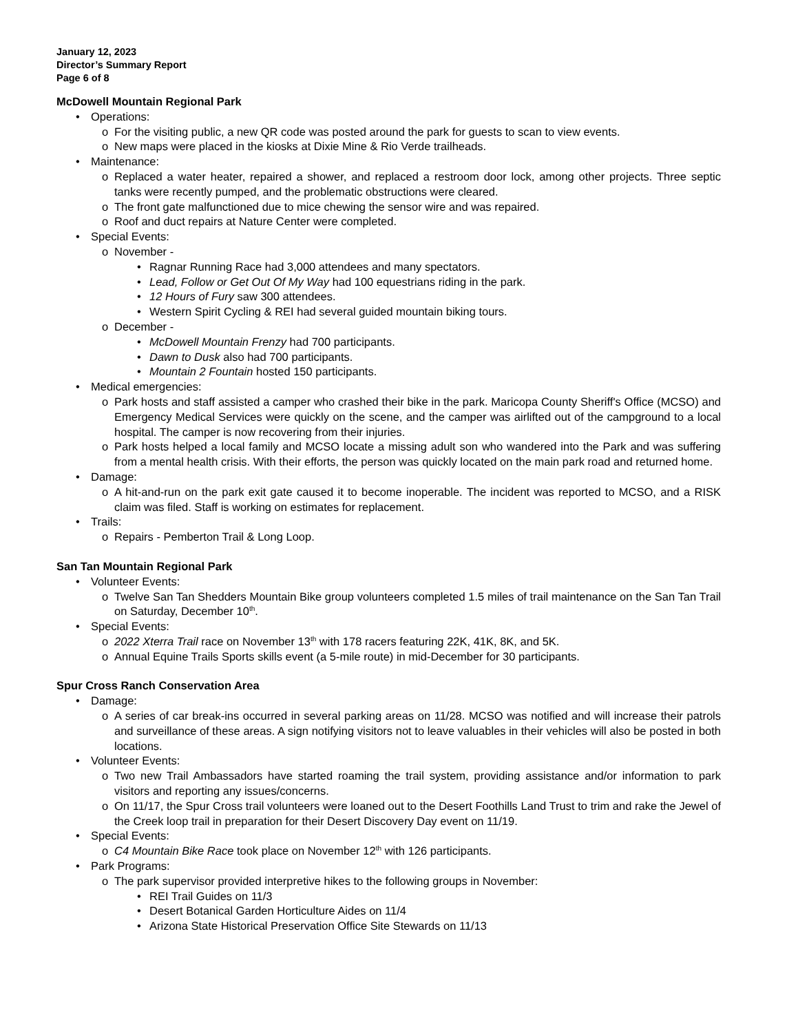January 12, 2023
Director’s Summary Report
Page 6 of 8
McDowell Mountain Regional Park
• Operations:
o For the visiting public, a new QR code was posted around the park for guests to scan to view events.
o New maps were placed in the kiosks at Dixie Mine & Rio Verde trailheads.
• Maintenance:
o Replaced a water heater, repaired a shower, and replaced a restroom door lock, among other projects. Three septic tanks were recently pumped, and the problematic obstructions were cleared.
o The front gate malfunctioned due to mice chewing the sensor wire and was repaired.
o Roof and duct repairs at Nature Center were completed.
• Special Events:
o November -
• Ragnar Running Race had 3,000 attendees and many spectators.
• Lead, Follow or Get Out Of My Way had 100 equestrians riding in the park.
• 12 Hours of Fury saw 300 attendees.
• Western Spirit Cycling & REI had several guided mountain biking tours.
o December -
• McDowell Mountain Frenzy had 700 participants.
• Dawn to Dusk also had 700 participants.
• Mountain 2 Fountain hosted 150 participants.
• Medical emergencies:
o Park hosts and staff assisted a camper who crashed their bike in the park. Maricopa County Sheriff's Office (MCSO) and Emergency Medical Services were quickly on the scene, and the camper was airlifted out of the campground to a local hospital. The camper is now recovering from their injuries.
o Park hosts helped a local family and MCSO locate a missing adult son who wandered into the Park and was suffering from a mental health crisis. With their efforts, the person was quickly located on the main park road and returned home.
• Damage:
o A hit-and-run on the park exit gate caused it to become inoperable. The incident was reported to MCSO, and a RISK claim was filed. Staff is working on estimates for replacement.
• Trails:
o Repairs - Pemberton Trail & Long Loop.
San Tan Mountain Regional Park
• Volunteer Events:
o Twelve San Tan Shedders Mountain Bike group volunteers completed 1.5 miles of trail maintenance on the San Tan Trail on Saturday, December 10<sup>th</sup>.
• Special Events:
o 2022 Xterra Trail race on November 13<sup>th</sup> with 178 racers featuring 22K, 41K, 8K, and 5K.
o Annual Equine Trails Sports skills event (a 5-mile route) in mid-December for 30 participants.
Spur Cross Ranch Conservation Area
• Damage:
o A series of car break-ins occurred in several parking areas on 11/28. MCSO was notified and will increase their patrols and surveillance of these areas. A sign notifying visitors not to leave valuables in their vehicles will also be posted in both locations.
• Volunteer Events:
o Two new Trail Ambassadors have started roaming the trail system, providing assistance and/or information to park visitors and reporting any issues/concerns.
o On 11/17, the Spur Cross trail volunteers were loaned out to the Desert Foothills Land Trust to trim and rake the Jewel of the Creek loop trail in preparation for their Desert Discovery Day event on 11/19.
• Special Events:
o C4 Mountain Bike Race took place on November 12<sup>th</sup> with 126 participants.
• Park Programs:
o The park supervisor provided interpretive hikes to the following groups in November:
• REI Trail Guides on 11/3
• Desert Botanical Garden Horticulture Aides on 11/4
• Arizona State Historical Preservation Office Site Stewards on 11/13